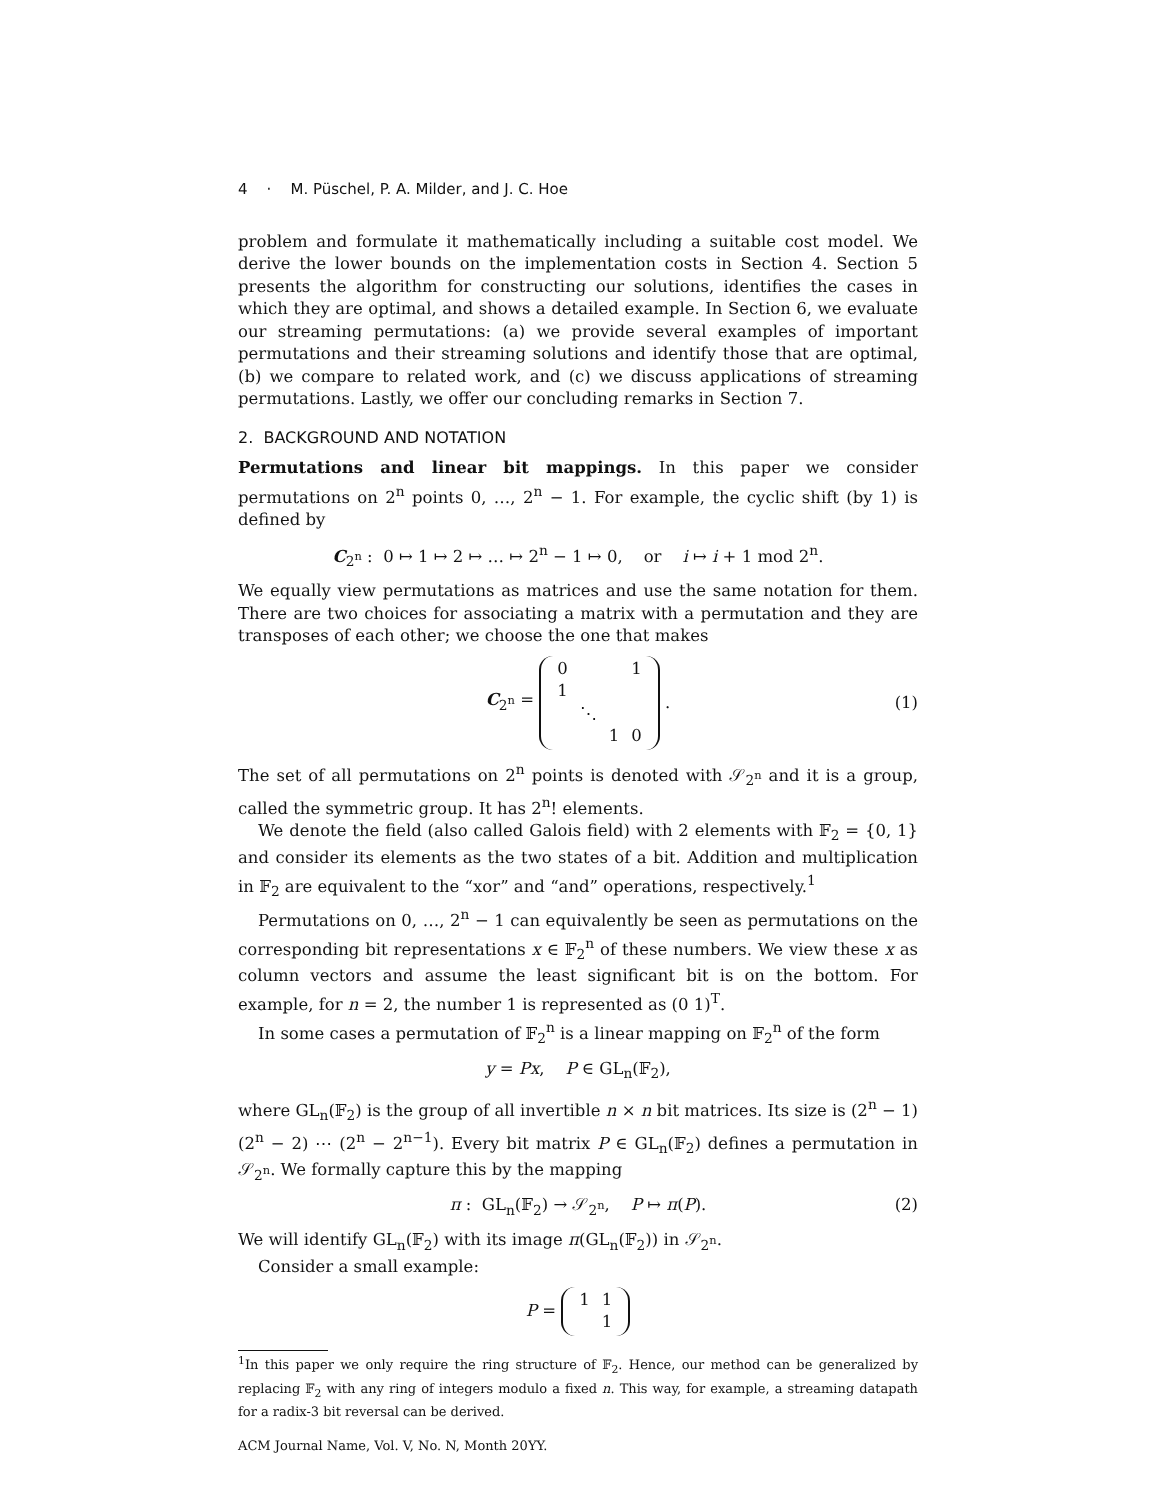4 · M. Püschel, P. A. Milder, and J. C. Hoe
problem and formulate it mathematically including a suitable cost model. We derive the lower bounds on the implementation costs in Section 4. Section 5 presents the algorithm for constructing our solutions, identifies the cases in which they are optimal, and shows a detailed example. In Section 6, we evaluate our streaming permutations: (a) we provide several examples of important permutations and their streaming solutions and identify those that are optimal, (b) we compare to related work, and (c) we discuss applications of streaming permutations. Lastly, we offer our concluding remarks in Section 7.
2. BACKGROUND AND NOTATION
Permutations and linear bit mappings. In this paper we consider permutations on 2<sup>n</sup> points 0, …, 2<sup>n</sup> − 1. For example, the cyclic shift (by 1) is defined by
C<sub>2<sup>n</sup></sub> : 0 ↦ 1 ↦ 2 ↦ … ↦ 2<sup>n</sup> − 1 ↦ 0, or i ↦ i + 1 mod 2<sup>n</sup>.
We equally view permutations as matrices and use the same notation for them. There are two choices for associating a matrix with a permutation and they are transposes of each other; we choose the one that makes
C<sub>2<sup>n</sup></sub> =
| 0 | | | 1 |
| 1 | | | |
| | ⋱ | | |
| | | 1 | 0 |
. (1)
The set of all permutations on 2<sup>n</sup> points is denoted with 𝒮<sub>2<sup>n</sup></sub> and it is a group, called the symmetric group. It has 2<sup>n</sup>! elements.
We denote the field (also called Galois field) with 2 elements with 𝔽<sub>2</sub> = {0, 1} and consider its elements as the two states of a bit. Addition and multiplication in 𝔽<sub>2</sub> are equivalent to the “xor” and “and” operations, respectively.<sup>1</sup>
Permutations on 0, …, 2<sup>n</sup> − 1 can equivalently be seen as permutations on the corresponding bit representations x ∈ 𝔽<sub>2</sub><sup>n</sup> of these numbers. We view these x as column vectors and assume the least significant bit is on the bottom. For example, for n = 2, the number 1 is represented as (0 1)<sup>T</sup>.
In some cases a permutation of 𝔽<sub>2</sub><sup>n</sup> is a linear mapping on 𝔽<sub>2</sub><sup>n</sup> of the form
y = Px, P ∈ GL<sub>n</sub>(𝔽<sub>2</sub>),
where GL<sub>n</sub>(𝔽<sub>2</sub>) is the group of all invertible n × n bit matrices. Its size is (2<sup>n</sup> − 1)(2<sup>n</sup> − 2) ⋯ (2<sup>n</sup> − 2<sup>n−1</sup>). Every bit matrix P ∈ GL<sub>n</sub>(𝔽<sub>2</sub>) defines a permutation in 𝒮<sub>2<sup>n</sup></sub>. We formally capture this by the mapping
π : GL<sub>n</sub>(𝔽<sub>2</sub>) → 𝒮<sub>2<sup>n</sup></sub>, P ↦ π(P). (2)
We will identify GL<sub>n</sub>(𝔽<sub>2</sub>) with its image π(GL<sub>n</sub>(𝔽<sub>2</sub>)) in 𝒮<sub>2<sup>n</sup></sub>.
Consider a small example:
P =
| 1 | 1 |
| | 1 |
<sup>1</sup> In this paper we only require the ring structure of 𝔽<sub>2</sub>. Hence, our method can be generalized by replacing 𝔽<sub>2</sub> with any ring of integers modulo a fixed n. This way, for example, a streaming datapath for a radix-3 bit reversal can be derived.
ACM Journal Name, Vol. V, No. N, Month 20YY.